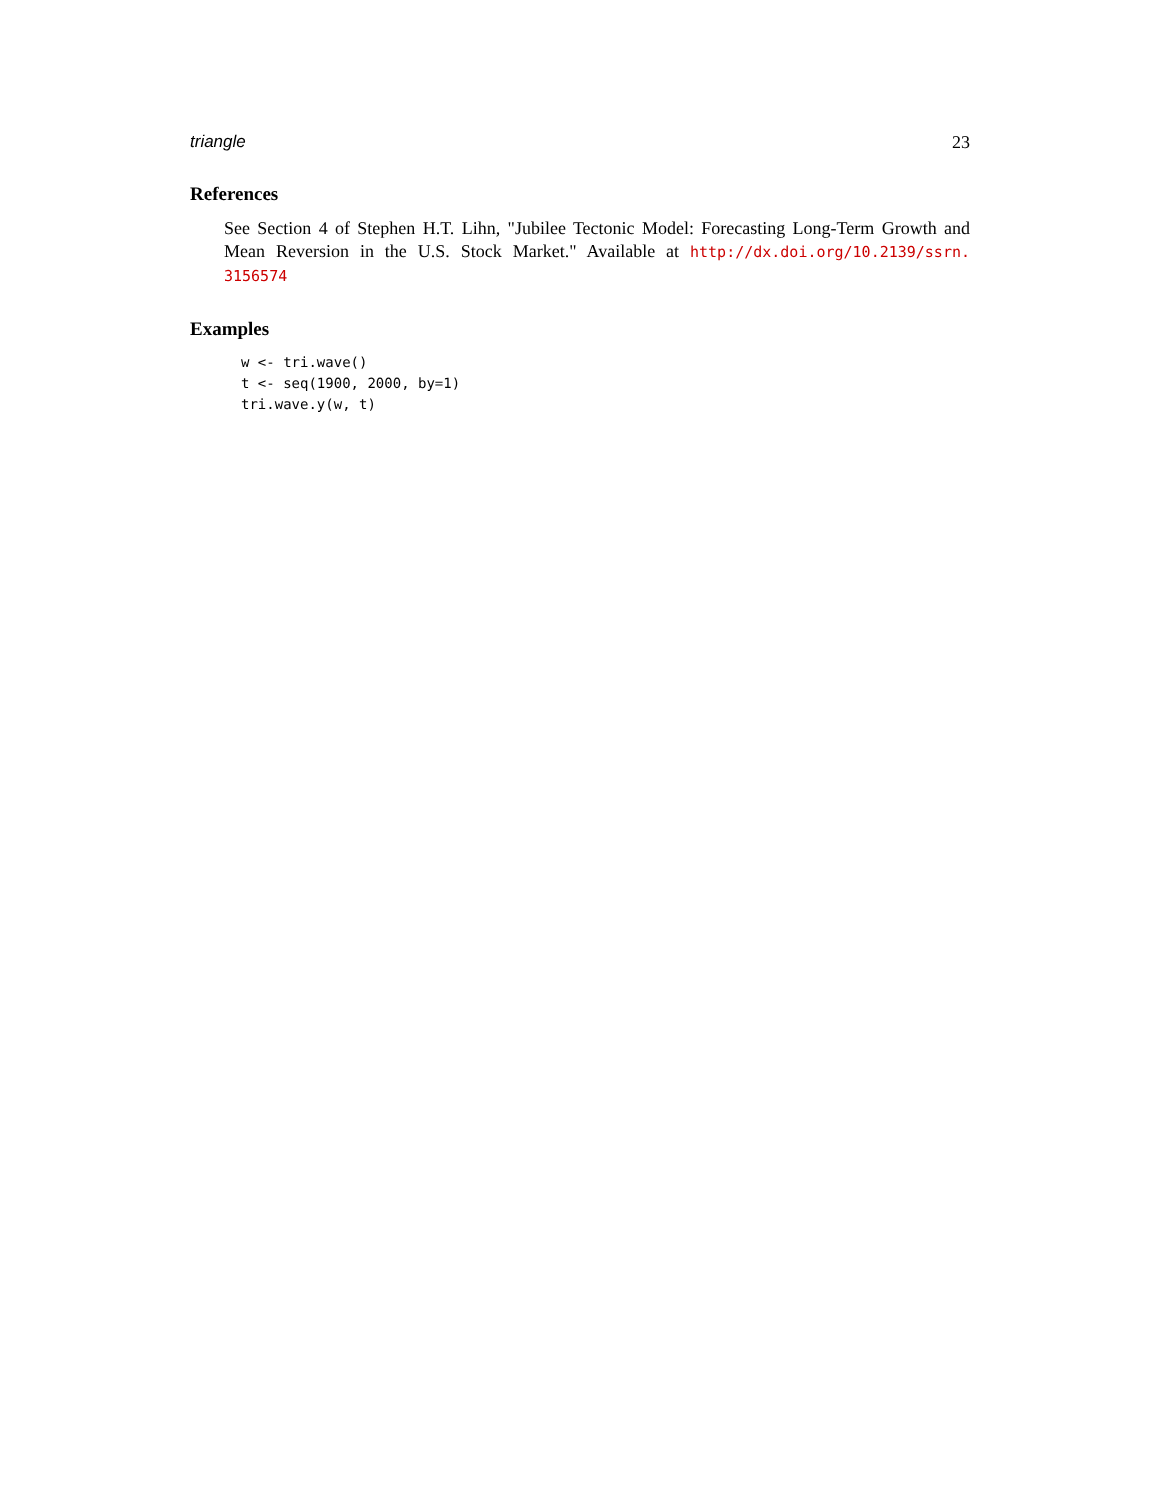triangle 23
References
See Section 4 of Stephen H.T. Lihn, "Jubilee Tectonic Model: Forecasting Long-Term Growth and Mean Reversion in the U.S. Stock Market." Available at http://dx.doi.org/10.2139/ssrn. 3156574
Examples
w <- tri.wave()
t <- seq(1900, 2000, by=1)
tri.wave.y(w, t)